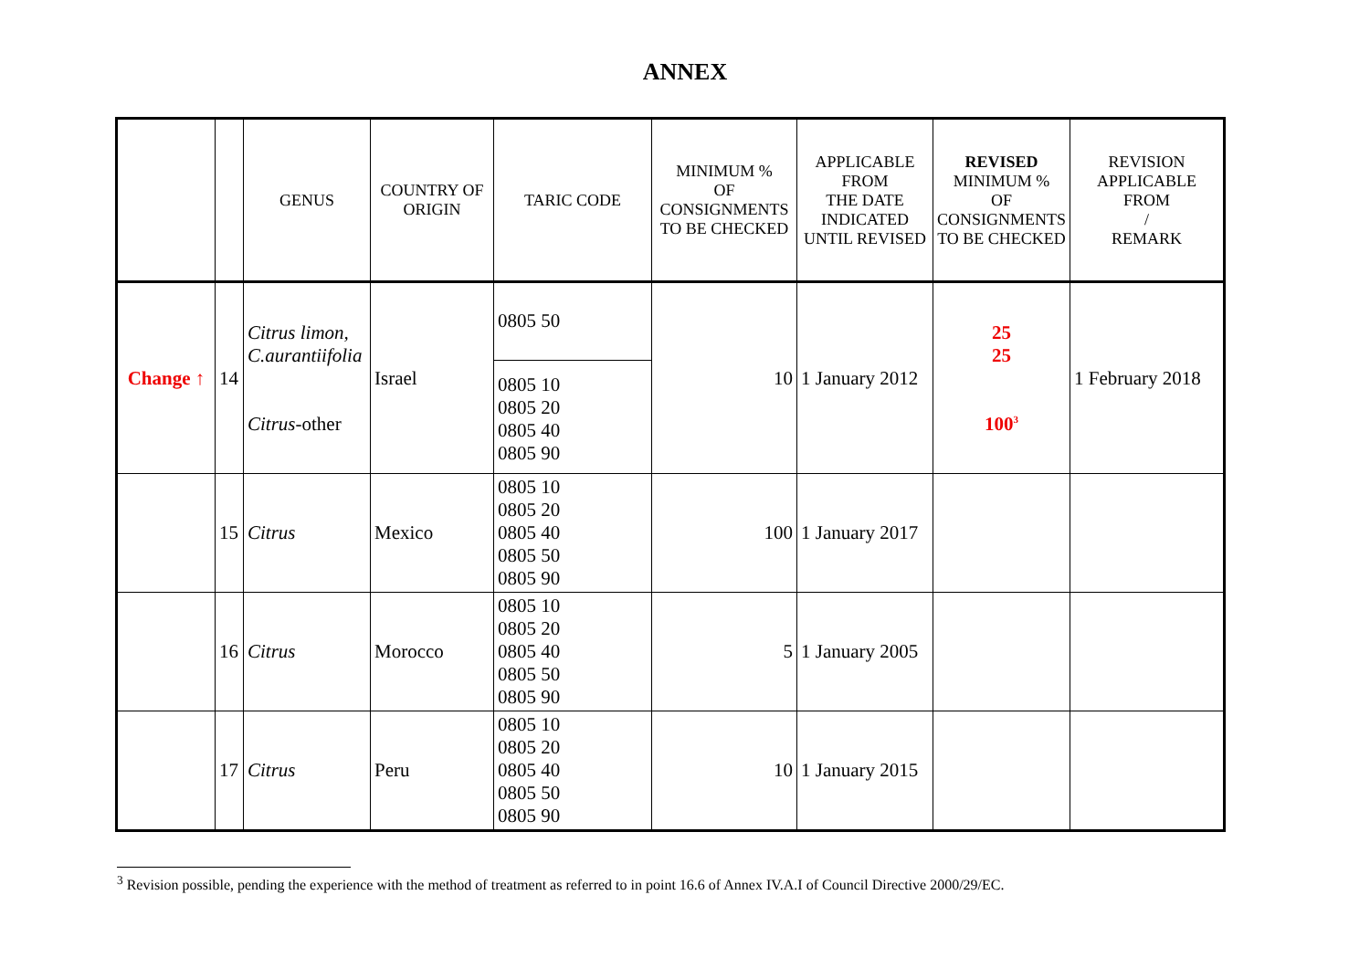ANNEX
| | | GENUS | COUNTRY OF ORIGIN | TARIC CODE | MINIMUM % OF CONSIGNMENTS TO BE CHECKED | APPLICABLE FROM THE DATE INDICATED UNTIL REVISED | REVISED MINIMUM % OF CONSIGNMENTS TO BE CHECKED | REVISION APPLICABLE FROM / REMARK |
| --- | --- | --- | --- | --- | --- | --- | --- | --- |
| Change ↑ | 14 | Citrus limon, C.aurantiifolia Citrus -other | Israel | 0805 50 0805 10 0805 20 0805 40 0805 90 | 10 | 1 January 2012 | 25 25 100<sup>3</sup> | 1 February 2018 |
| | 15 | Citrus | Mexico | 0805 10 0805 20 0805 40 0805 50 0805 90 | 100 | 1 January 2017 | | |
| | 16 | Citrus | Morocco | 0805 10 0805 20 0805 40 0805 50 0805 90 | 5 | 1 January 2005 | | |
| | 17 | Citrus | Peru | 0805 10 0805 20 0805 40 0805 50 0805 90 | 10 | 1 January 2015 | | |
<sup>3</sup> Revision possible, pending the experience with the method of treatment as referred to in point 16.6 of Annex IV.A.I of Council Directive 2000/29/EC.